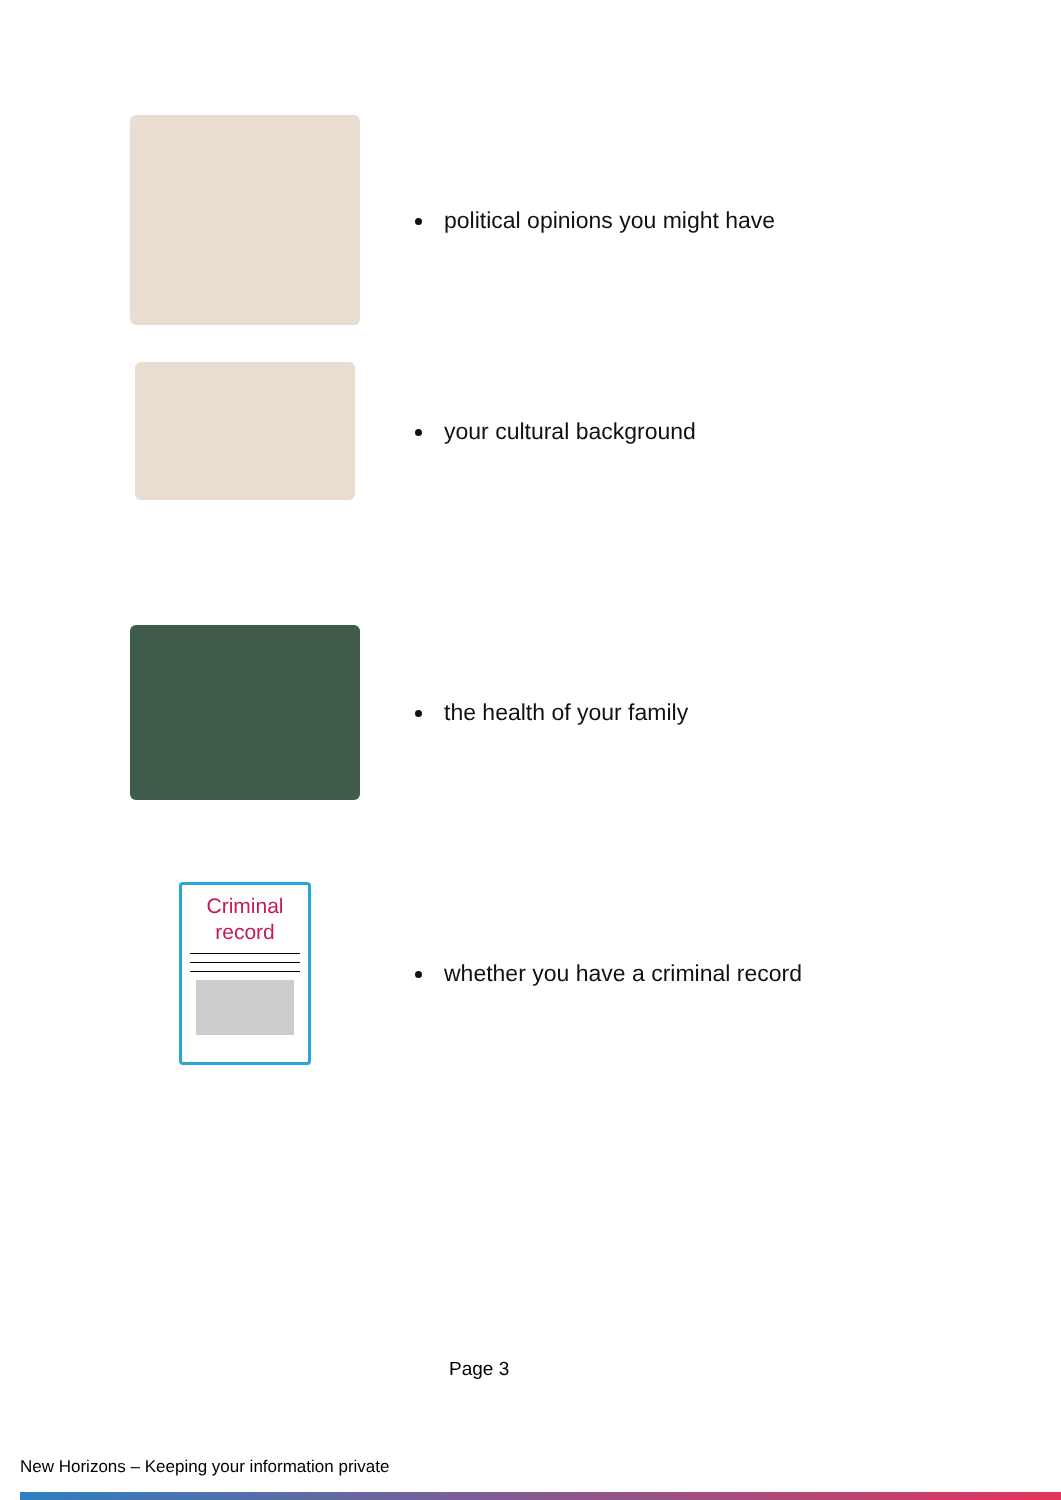political opinions you might have
your cultural background
the health of your family
Criminal
record
whether you have a criminal record
Page 3
New Horizons – Keeping your information private